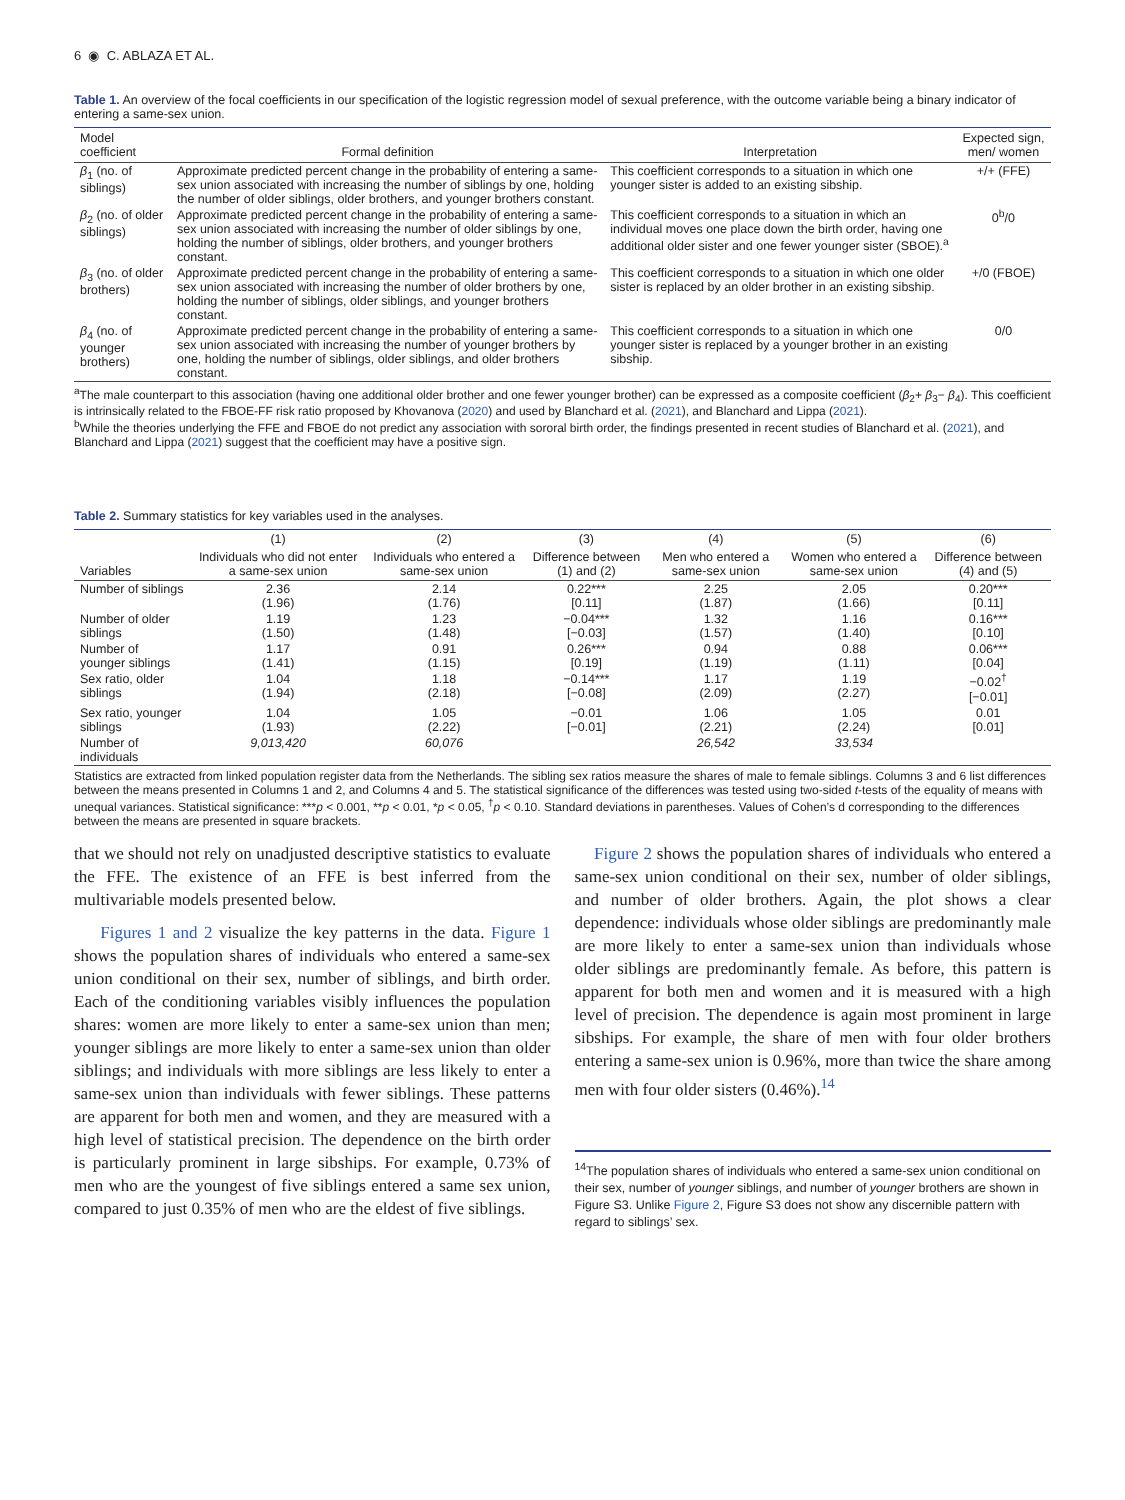6 ◉ C. ABLAZA ET AL.
Table 1. An overview of the focal coefficients in our specification of the logistic regression model of sexual preference, with the outcome variable being a binary indicator of entering a same-sex union.
| Model coefficient | Formal definition | Interpretation | Expected sign, men/ women |
| --- | --- | --- | --- |
| β<sub>1</sub> (no. of siblings) | Approximate predicted percent change in the probability of entering a same-sex union associated with increasing the number of siblings by one, holding the number of older siblings, older brothers, and younger brothers constant. | This coefficient corresponds to a situation in which one younger sister is added to an existing sibship. | +/+ (FFE) |
| β<sub>2</sub> (no. of older siblings) | Approximate predicted percent change in the probability of entering a same-sex union associated with increasing the number of older siblings by one, holding the number of siblings, older brothers, and younger brothers constant. | This coefficient corresponds to a situation in which an individual moves one place down the birth order, having one additional older sister and one fewer younger sister (SBOE).<sup>a</sup> | 0<sup>b</sup>/0 |
| β<sub>3</sub> (no. of older brothers) | Approximate predicted percent change in the probability of entering a same-sex union associated with increasing the number of older brothers by one, holding the number of siblings, older siblings, and younger brothers constant. | This coefficient corresponds to a situation in which one older sister is replaced by an older brother in an existing sibship. | +/0 (FBOE) |
| β<sub>4</sub> (no. of younger brothers) | Approximate predicted percent change in the probability of entering a same-sex union associated with increasing the number of younger brothers by one, holding the number of siblings, older siblings, and older brothers constant. | This coefficient corresponds to a situation in which one younger sister is replaced by a younger brother in an existing sibship. | 0/0 |
<sup>a</sup> The male counterpart to this association (having one additional older brother and one fewer younger brother) can be expressed as a composite coefficient (β<sub>2</sub>+ β<sub>3</sub>− β<sub>4</sub>). This coefficient is intrinsically related to the FBOE-FF risk ratio proposed by Khovanova (2020) and used by Blanchard et al. (2021), and Blanchard and Lippa (2021).
<sup>b</sup> While the theories underlying the FFE and FBOE do not predict any association with sororal birth order, the findings presented in recent studies of Blanchard et al. (2021), and Blanchard and Lippa (2021) suggest that the coefficient may have a positive sign.
Table 2. Summary statistics for key variables used in the analyses.
| | (1) | (2) | (3) | (4) | (5) | (6) |
| --- | --- | --- | --- | --- | --- | --- |
| Variables | Individuals who did not enter a same-sex union | Individuals who entered a same-sex union | Difference between (1) and (2) | Men who entered a same-sex union | Women who entered a same-sex union | Difference between (4) and (5) |
| Number of siblings | 2.36 (1.96) | 2.14 (1.76) | 0.22*** [0.11] | 2.25 (1.87) | 2.05 (1.66) | 0.20*** [0.11] |
| Number of older siblings | 1.19 (1.50) | 1.23 (1.48) | −0.04*** [−0.03] | 1.32 (1.57) | 1.16 (1.40) | 0.16*** [0.10] |
| Number of younger siblings | 1.17 (1.41) | 0.91 (1.15) | 0.26*** [0.19] | 0.94 (1.19) | 0.88 (1.11) | 0.06*** [0.04] |
| Sex ratio, older siblings | 1.04 (1.94) | 1.18 (2.18) | −0.14*** [−0.08] | 1.17 (2.09) | 1.19 (2.27) | −0.02<sup>†</sup> [−0.01] |
| Sex ratio, younger siblings | 1.04 (1.93) | 1.05 (2.22) | −0.01 [−0.01] | 1.06 (2.21) | 1.05 (2.24) | 0.01 [0.01] |
| Number of individuals | 9,013,420 | 60,076 | | 26,542 | 33,534 | |
Statistics are extracted from linked population register data from the Netherlands. The sibling sex ratios measure the shares of male to female siblings. Columns 3 and 6 list differences between the means presented in Columns 1 and 2, and Columns 4 and 5. The statistical significance of the differences was tested using two-sided t-tests of the equality of means with unequal variances. Statistical significance: ***p < 0.001, **p < 0.01, *p < 0.05, <sup>†</sup>p < 0.10. Standard deviations in parentheses. Values of Cohen’s d corresponding to the differences between the means are presented in square brackets.
that we should not rely on unadjusted descriptive statistics to evaluate the FFE. The existence of an FFE is best inferred from the multivariable models presented below.
Figures 1 and 2 visualize the key patterns in the data. Figure 1 shows the population shares of individuals who entered a same-sex union conditional on their sex, number of siblings, and birth order. Each of the conditioning variables visibly influences the population shares: women are more likely to enter a same-sex union than men; younger siblings are more likely to enter a same-sex union than older siblings; and individuals with more siblings are less likely to enter a same-sex union than individuals with fewer siblings. These patterns are apparent for both men and women, and they are measured with a high level of statistical precision. The dependence on the birth order is particularly prominent in large sibships. For example, 0.73% of men who are the youngest of five siblings entered a same sex union, compared to just 0.35% of men who are the eldest of five siblings.
Figure 2 shows the population shares of individuals who entered a same-sex union conditional on their sex, number of older siblings, and number of older brothers. Again, the plot shows a clear dependence: individuals whose older siblings are predominantly male are more likely to enter a same-sex union than individuals whose older siblings are predominantly female. As before, this pattern is apparent for both men and women and it is measured with a high level of precision. The dependence is again most prominent in large sibships. For example, the share of men with four older brothers entering a same-sex union is 0.96%, more than twice the share among men with four older sisters (0.46%).<sup>14</sup>
<sup>14</sup> The population shares of individuals who entered a same-sex union conditional on their sex, number of younger siblings, and number of younger brothers are shown in Figure S3. Unlike Figure 2, Figure S3 does not show any discernible pattern with regard to siblings’ sex.